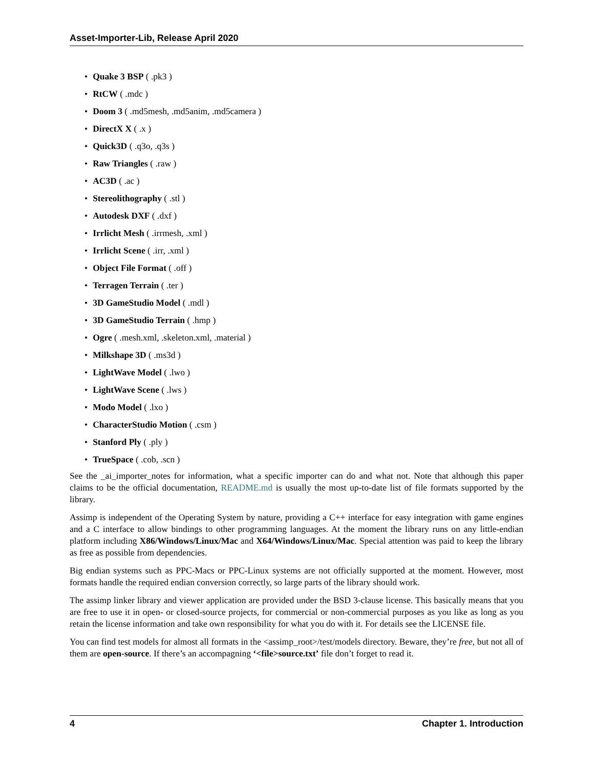Asset-Importer-Lib, Release April 2020
Quake 3 BSP ( .pk3 )
RtCW ( .mdc )
Doom 3 ( .md5mesh, .md5anim, .md5camera )
DirectX X ( .x )
Quick3D ( .q3o, .q3s )
Raw Triangles ( .raw )
AC3D ( .ac )
Stereolithography ( .stl )
Autodesk DXF ( .dxf )
Irrlicht Mesh ( .irrmesh, .xml )
Irrlicht Scene ( .irr, .xml )
Object File Format ( .off )
Terragen Terrain ( .ter )
3D GameStudio Model ( .mdl )
3D GameStudio Terrain ( .hmp )
Ogre ( .mesh.xml, .skeleton.xml, .material )
Milkshape 3D ( .ms3d )
LightWave Model ( .lwo )
LightWave Scene ( .lws )
Modo Model ( .lxo )
CharacterStudio Motion ( .csm )
Stanford Ply ( .ply )
TrueSpace ( .cob, .scn )
See the _ai_importer_notes for information, what a specific importer can do and what not. Note that although this paper claims to be the official documentation, README.md is usually the most up-to-date list of file formats supported by the library.
Assimp is independent of the Operating System by nature, providing a C++ interface for easy integration with game engines and a C interface to allow bindings to other programming languages. At the moment the library runs on any little-endian platform including X86/Windows/Linux/Mac and X64/Windows/Linux/Mac. Special attention was paid to keep the library as free as possible from dependencies.
Big endian systems such as PPC-Macs or PPC-Linux systems are not officially supported at the moment. However, most formats handle the required endian conversion correctly, so large parts of the library should work.
The assimp linker library and viewer application are provided under the BSD 3-clause license. This basically means that you are free to use it in open- or closed-source projects, for commercial or non-commercial purposes as you like as long as you retain the license information and take own responsibility for what you do with it. For details see the LICENSE file.
You can find test models for almost all formats in the <assimp_root>/test/models directory. Beware, they’re free, but not all of them are open-source. If there’s an accompagning ‘<file>source.txt’ file don’t forget to read it.
4 Chapter 1. Introduction